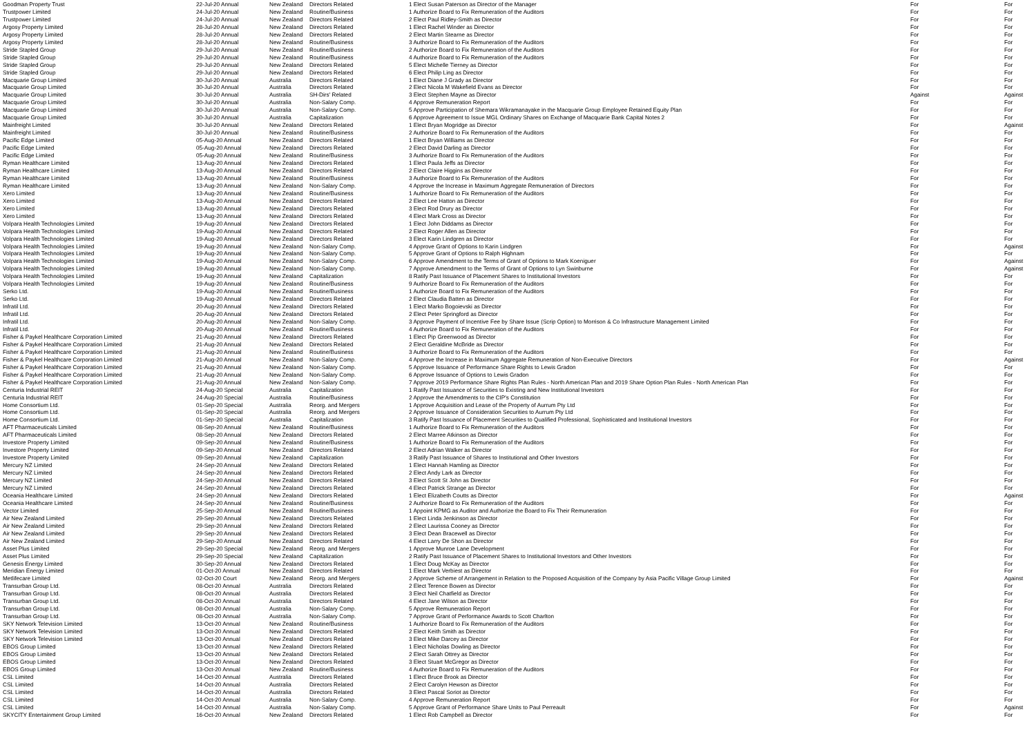| Goodman Property Trust | 22-Jul-20 Annual | New Zealand | Directors Related | 1 Elect Susan Paterson as Director of the Manager | For | For |
| Trustpower Limited | 24-Jul-20 Annual | New Zealand | Routine/Business | 1 Authorize Board to Fix Remuneration of the Auditors | For | For |
| Trustpower Limited | 24-Jul-20 Annual | New Zealand | Directors Related | 2 Elect Paul Ridley-Smith as Director | For | For |
| Argosy Property Limited | 28-Jul-20 Annual | New Zealand | Directors Related | 1 Elect Rachel Winder as Director | For | For |
| Argosy Property Limited | 28-Jul-20 Annual | New Zealand | Directors Related | 2 Elect Martin Stearne as Director | For | For |
| Argosy Property Limited | 28-Jul-20 Annual | New Zealand | Routine/Business | 3 Authorize Board to Fix Remuneration of the Auditors | For | For |
| Stride Stapled Group | 29-Jul-20 Annual | New Zealand | Routine/Business | 2 Authorize Board to Fix Remuneration of the Auditors | For | For |
| Stride Stapled Group | 29-Jul-20 Annual | New Zealand | Routine/Business | 4 Authorize Board to Fix Remuneration of the Auditors | For | For |
| Stride Stapled Group | 29-Jul-20 Annual | New Zealand | Directors Related | 5 Elect Michelle Tierney as Director | For | For |
| Stride Stapled Group | 29-Jul-20 Annual | New Zealand | Directors Related | 6 Elect Philip Ling as Director | For | For |
| Macquarie Group Limited | 30-Jul-20 Annual | Australia | Directors Related | 1 Elect Diane J Grady as Director | For | For |
| Macquarie Group Limited | 30-Jul-20 Annual | Australia | Directors Related | 2 Elect Nicola M Wakefield Evans as Director | For | For |
| Macquarie Group Limited | 30-Jul-20 Annual | Australia | SH-Dirs' Related | 3 Elect Stephen Mayne as Director | Against | Against |
| Macquarie Group Limited | 30-Jul-20 Annual | Australia | Non-Salary Comp. | 4 Approve Remuneration Report | For | For |
| Macquarie Group Limited | 30-Jul-20 Annual | Australia | Non-Salary Comp. | 5 Approve Participation of Shemara Wikramanayake in the Macquarie Group Employee Retained Equity Plan | For | For |
| Macquarie Group Limited | 30-Jul-20 Annual | Australia | Capitalization | 6 Approve Agreement to Issue MGL Ordinary Shares on Exchange of Macquarie Bank Capital Notes 2 | For | For |
| Mainfreight Limited | 30-Jul-20 Annual | New Zealand | Directors Related | 1 Elect Bryan Mogridge as Director | For | Against |
| Mainfreight Limited | 30-Jul-20 Annual | New Zealand | Routine/Business | 2 Authorize Board to Fix Remuneration of the Auditors | For | For |
| Pacific Edge Limited | 05-Aug-20 Annual | New Zealand | Directors Related | 1 Elect Bryan Williams as Director | For | For |
| Pacific Edge Limited | 05-Aug-20 Annual | New Zealand | Directors Related | 2 Elect David Darling as Director | For | For |
| Pacific Edge Limited | 05-Aug-20 Annual | New Zealand | Routine/Business | 3 Authorize Board to Fix Remuneration of the Auditors | For | For |
| Ryman Healthcare Limited | 13-Aug-20 Annual | New Zealand | Directors Related | 1 Elect Paula Jeffs as Director | For | For |
| Ryman Healthcare Limited | 13-Aug-20 Annual | New Zealand | Directors Related | 2 Elect Claire Higgins as Director | For | For |
| Ryman Healthcare Limited | 13-Aug-20 Annual | New Zealand | Routine/Business | 3 Authorize Board to Fix Remuneration of the Auditors | For | For |
| Ryman Healthcare Limited | 13-Aug-20 Annual | New Zealand | Non-Salary Comp. | 4 Approve the Increase in Maximum Aggregate Remuneration of Directors | For | For |
| Xero Limited | 13-Aug-20 Annual | New Zealand | Routine/Business | 1 Authorize Board to Fix Remuneration of the Auditors | For | For |
| Xero Limited | 13-Aug-20 Annual | New Zealand | Directors Related | 2 Elect Lee Hatton as Director | For | For |
| Xero Limited | 13-Aug-20 Annual | New Zealand | Directors Related | 3 Elect Rod Drury as Director | For | For |
| Xero Limited | 13-Aug-20 Annual | New Zealand | Directors Related | 4 Elect Mark Cross as Director | For | For |
| Volpara Health Technologies Limited | 19-Aug-20 Annual | New Zealand | Directors Related | 1 Elect John Diddams as Director | For | For |
| Volpara Health Technologies Limited | 19-Aug-20 Annual | New Zealand | Directors Related | 2 Elect Roger Allen as Director | For | For |
| Volpara Health Technologies Limited | 19-Aug-20 Annual | New Zealand | Directors Related | 3 Elect Karin Lindgren as Director | For | For |
| Volpara Health Technologies Limited | 19-Aug-20 Annual | New Zealand | Non-Salary Comp. | 4 Approve Grant of Options to Karin Lindgren | For | Against |
| Volpara Health Technologies Limited | 19-Aug-20 Annual | New Zealand | Non-Salary Comp. | 5 Approve Grant of Options to Ralph Highnam | For | For |
| Volpara Health Technologies Limited | 19-Aug-20 Annual | New Zealand | Non-Salary Comp. | 6 Approve Amendment to the Terms of Grant of Options to Mark Koeniguer | For | Against |
| Volpara Health Technologies Limited | 19-Aug-20 Annual | New Zealand | Non-Salary Comp. | 7 Approve Amendment to the Terms of Grant of Options to Lyn Swinburne | For | Against |
| Volpara Health Technologies Limited | 19-Aug-20 Annual | New Zealand | Capitalization | 8 Ratify Past Issuance of Placement Shares to Institutional Investors | For | For |
| Volpara Health Technologies Limited | 19-Aug-20 Annual | New Zealand | Routine/Business | 9 Authorize Board to Fix Remuneration of the Auditors | For | For |
| Serko Ltd. | 19-Aug-20 Annual | New Zealand | Routine/Business | 1 Authorize Board to Fix Remuneration of the Auditors | For | For |
| Serko Ltd. | 19-Aug-20 Annual | New Zealand | Directors Related | 2 Elect Claudia Batten as Director | For | For |
| Infratil Ltd. | 20-Aug-20 Annual | New Zealand | Directors Related | 1 Elect Marko Bogoievski as Director | For | For |
| Infratil Ltd. | 20-Aug-20 Annual | New Zealand | Directors Related | 2 Elect Peter Springford as Director | For | For |
| Infratil Ltd. | 20-Aug-20 Annual | New Zealand | Non-Salary Comp. | 3 Approve Payment of Incentive Fee by Share Issue (Scrip Option) to Morrison & Co Infrastructure Management Limited | For | For |
| Infratil Ltd. | 20-Aug-20 Annual | New Zealand | Routine/Business | 4 Authorize Board to Fix Remuneration of the Auditors | For | For |
| Fisher & Paykel Healthcare Corporation Limited | 21-Aug-20 Annual | New Zealand | Directors Related | 1 Elect Pip Greenwood as Director | For | For |
| Fisher & Paykel Healthcare Corporation Limited | 21-Aug-20 Annual | New Zealand | Directors Related | 2 Elect Geraldine McBride as Director | For | For |
| Fisher & Paykel Healthcare Corporation Limited | 21-Aug-20 Annual | New Zealand | Routine/Business | 3 Authorize Board to Fix Remuneration of the Auditors | For | For |
| Fisher & Paykel Healthcare Corporation Limited | 21-Aug-20 Annual | New Zealand | Non-Salary Comp. | 4 Approve the Increase in Maximum Aggregate Remuneration of Non-Executive Directors | For | Against |
| Fisher & Paykel Healthcare Corporation Limited | 21-Aug-20 Annual | New Zealand | Non-Salary Comp. | 5 Approve Issuance of Performance Share Rights to Lewis Gradon | For | For |
| Fisher & Paykel Healthcare Corporation Limited | 21-Aug-20 Annual | New Zealand | Non-Salary Comp. | 6 Approve Issuance of Options to Lewis Gradon | For | For |
| Fisher & Paykel Healthcare Corporation Limited | 21-Aug-20 Annual | New Zealand | Non-Salary Comp. | 7 Approve 2019 Performance Share Rights Plan Rules - North American Plan and 2019 Share Option Plan Rules - North American Plan | For | For |
| Centuria Industrial REIT | 24-Aug-20 Special | Australia | Capitalization | 1 Ratify Past Issuance of Securities to Existing and New Institutional Investors | For | For |
| Centuria Industrial REIT | 24-Aug-20 Special | Australia | Routine/Business | 2 Approve the Amendments to the CIP's Constitution | For | For |
| Home Consortium Ltd. | 01-Sep-20 Special | Australia | Reorg. and Mergers | 1 Approve Acquisition and Lease of the Property of Aurrum Pty Ltd | For | For |
| Home Consortium Ltd. | 01-Sep-20 Special | Australia | Reorg. and Mergers | 2 Approve Issuance of Consideration Securities to Aurrum Pty Ltd | For | For |
| Home Consortium Ltd. | 01-Sep-20 Special | Australia | Capitalization | 3 Ratify Past Issuance of Placement Securities to Qualified Professional, Sophisticated and Institutional Investors | For | For |
| AFT Pharmaceuticals Limited | 08-Sep-20 Annual | New Zealand | Routine/Business | 1 Authorize Board to Fix Remuneration of the Auditors | For | For |
| AFT Pharmaceuticals Limited | 08-Sep-20 Annual | New Zealand | Directors Related | 2 Elect Marree Atkinson as Director | For | For |
| Investore Property Limited | 09-Sep-20 Annual | New Zealand | Routine/Business | 1 Authorize Board to Fix Remuneration of the Auditors | For | For |
| Investore Property Limited | 09-Sep-20 Annual | New Zealand | Directors Related | 2 Elect Adrian Walker as Director | For | For |
| Investore Property Limited | 09-Sep-20 Annual | New Zealand | Capitalization | 3 Ratify Past Issuance of Shares to Institutional and Other Investors | For | For |
| Mercury NZ Limited | 24-Sep-20 Annual | New Zealand | Directors Related | 1 Elect Hannah Hamling as Director | For | For |
| Mercury NZ Limited | 24-Sep-20 Annual | New Zealand | Directors Related | 2 Elect Andy Lark as Director | For | For |
| Mercury NZ Limited | 24-Sep-20 Annual | New Zealand | Directors Related | 3 Elect Scott St John as Director | For | For |
| Mercury NZ Limited | 24-Sep-20 Annual | New Zealand | Directors Related | 4 Elect Patrick Strange as Director | For | For |
| Oceania Healthcare Limited | 24-Sep-20 Annual | New Zealand | Directors Related | 1 Elect Elizabeth Coutts as Director | For | Against |
| Oceania Healthcare Limited | 24-Sep-20 Annual | New Zealand | Routine/Business | 2 Authorize Board to Fix Remuneration of the Auditors | For | For |
| Vector Limited | 25-Sep-20 Annual | New Zealand | Routine/Business | 1 Appoint KPMG as Auditor and Authorize the Board to Fix Their Remuneration | For | For |
| Air New Zealand Limited | 29-Sep-20 Annual | New Zealand | Directors Related | 1 Elect Linda Jenkinson as Director | For | For |
| Air New Zealand Limited | 29-Sep-20 Annual | New Zealand | Directors Related | 2 Elect Laurissa Cooney as Director | For | For |
| Air New Zealand Limited | 29-Sep-20 Annual | New Zealand | Directors Related | 3 Elect Dean Bracewell as Director | For | For |
| Air New Zealand Limited | 29-Sep-20 Annual | New Zealand | Directors Related | 4 Elect Larry De Shon as Director | For | For |
| Asset Plus Limited | 29-Sep-20 Special | New Zealand | Reorg. and Mergers | 1 Approve Munroe Lane Development | For | For |
| Asset Plus Limited | 29-Sep-20 Special | New Zealand | Capitalization | 2 Ratify Past Issuance of Placement Shares to Institutional Investors and Other Investors | For | For |
| Genesis Energy Limited | 30-Sep-20 Annual | New Zealand | Directors Related | 1 Elect Doug McKay as Director | For | For |
| Meridian Energy Limited | 01-Oct-20 Annual | New Zealand | Directors Related | 1 Elect Mark Verbiest as Director | For | For |
| Metlifecare Limited | 02-Oct-20 Court | New Zealand | Reorg. and Mergers | 2 Approve Scheme of Arrangement in Relation to the Proposed Acquisition of the Company by Asia Pacific Village Group Limited | For | Against |
| Transurban Group Ltd. | 08-Oct-20 Annual | Australia | Directors Related | 2 Elect Terence Bowen as Director | For | For |
| Transurban Group Ltd. | 08-Oct-20 Annual | Australia | Directors Related | 3 Elect Neil Chatfield as Director | For | For |
| Transurban Group Ltd. | 08-Oct-20 Annual | Australia | Directors Related | 4 Elect Jane Wilson as Director | For | For |
| Transurban Group Ltd. | 08-Oct-20 Annual | Australia | Non-Salary Comp. | 5 Approve Remuneration Report | For | For |
| Transurban Group Ltd. | 08-Oct-20 Annual | Australia | Non-Salary Comp. | 7 Approve Grant of Performance Awards to Scott Charlton | For | For |
| SKY Network Television Limited | 13-Oct-20 Annual | New Zealand | Routine/Business | 1 Authorize Board to Fix Remuneration of the Auditors | For | For |
| SKY Network Television Limited | 13-Oct-20 Annual | New Zealand | Directors Related | 2 Elect Keith Smith as Director | For | For |
| SKY Network Television Limited | 13-Oct-20 Annual | New Zealand | Directors Related | 3 Elect Mike Darcey as Director | For | For |
| EBOS Group Limited | 13-Oct-20 Annual | New Zealand | Directors Related | 1 Elect Nicholas Dowling as Director | For | For |
| EBOS Group Limited | 13-Oct-20 Annual | New Zealand | Directors Related | 2 Elect Sarah Ottrey as Director | For | For |
| EBOS Group Limited | 13-Oct-20 Annual | New Zealand | Directors Related | 3 Elect Stuart McGregor as Director | For | For |
| EBOS Group Limited | 13-Oct-20 Annual | New Zealand | Routine/Business | 4 Authorize Board to Fix Remuneration of the Auditors | For | For |
| CSL Limited | 14-Oct-20 Annual | Australia | Directors Related | 1 Elect Bruce Brook as Director | For | For |
| CSL Limited | 14-Oct-20 Annual | Australia | Directors Related | 2 Elect Carolyn Hewson as Director | For | For |
| CSL Limited | 14-Oct-20 Annual | Australia | Directors Related | 3 Elect Pascal Soriot as Director | For | For |
| CSL Limited | 14-Oct-20 Annual | Australia | Non-Salary Comp. | 4 Approve Remuneration Report | For | For |
| CSL Limited | 14-Oct-20 Annual | Australia | Non-Salary Comp. | 5 Approve Grant of Performance Share Units to Paul Perreault | For | Against |
| SKYCITY Entertainment Group Limited | 16-Oct-20 Annual | New Zealand | Directors Related | 1 Elect Rob Campbell as Director | For | For |